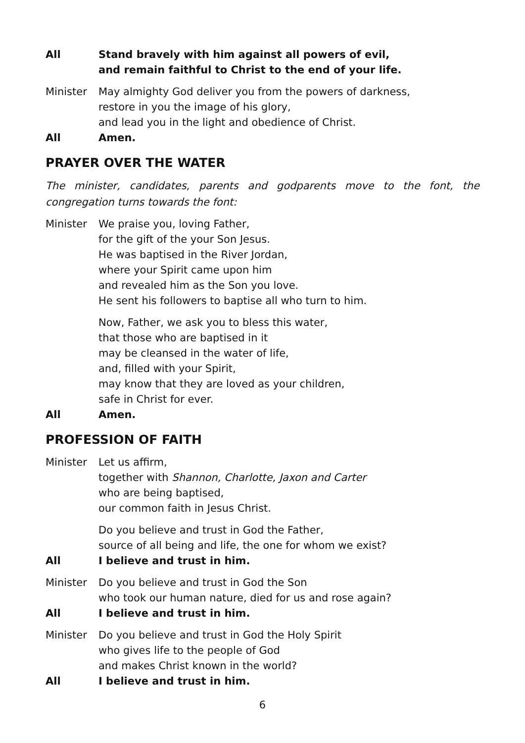All Stand bravely with him against all powers of evil,
and remain faithful to Christ to the end of your life.
Minister May almighty God deliver you from the powers of darkness,
restore in you the image of his glory,
and lead you in the light and obedience of Christ.
All Amen.
PRAYER OVER THE WATER
The minister, candidates, parents and godparents move to the font, the congregation turns towards the font:
Minister We praise you, loving Father,
for the gift of the your Son Jesus.
He was baptised in the River Jordan,
where your Spirit came upon him
and revealed him as the Son you love.
He sent his followers to baptise all who turn to him.
Now, Father, we ask you to bless this water,
that those who are baptised in it
may be cleansed in the water of life,
and, filled with your Spirit,
may know that they are loved as your children,
safe in Christ for ever.
All Amen.
PROFESSION OF FAITH
Minister Let us affirm,
together with Shannon, Charlotte, Jaxon and Carter
who are being baptised,
our common faith in Jesus Christ.
Do you believe and trust in God the Father,
source of all being and life, the one for whom we exist?
All I believe and trust in him.
Minister Do you believe and trust in God the Son
who took our human nature, died for us and rose again?
All I believe and trust in him.
Minister Do you believe and trust in God the Holy Spirit
who gives life to the people of God
and makes Christ known in the world?
All I believe and trust in him.
6